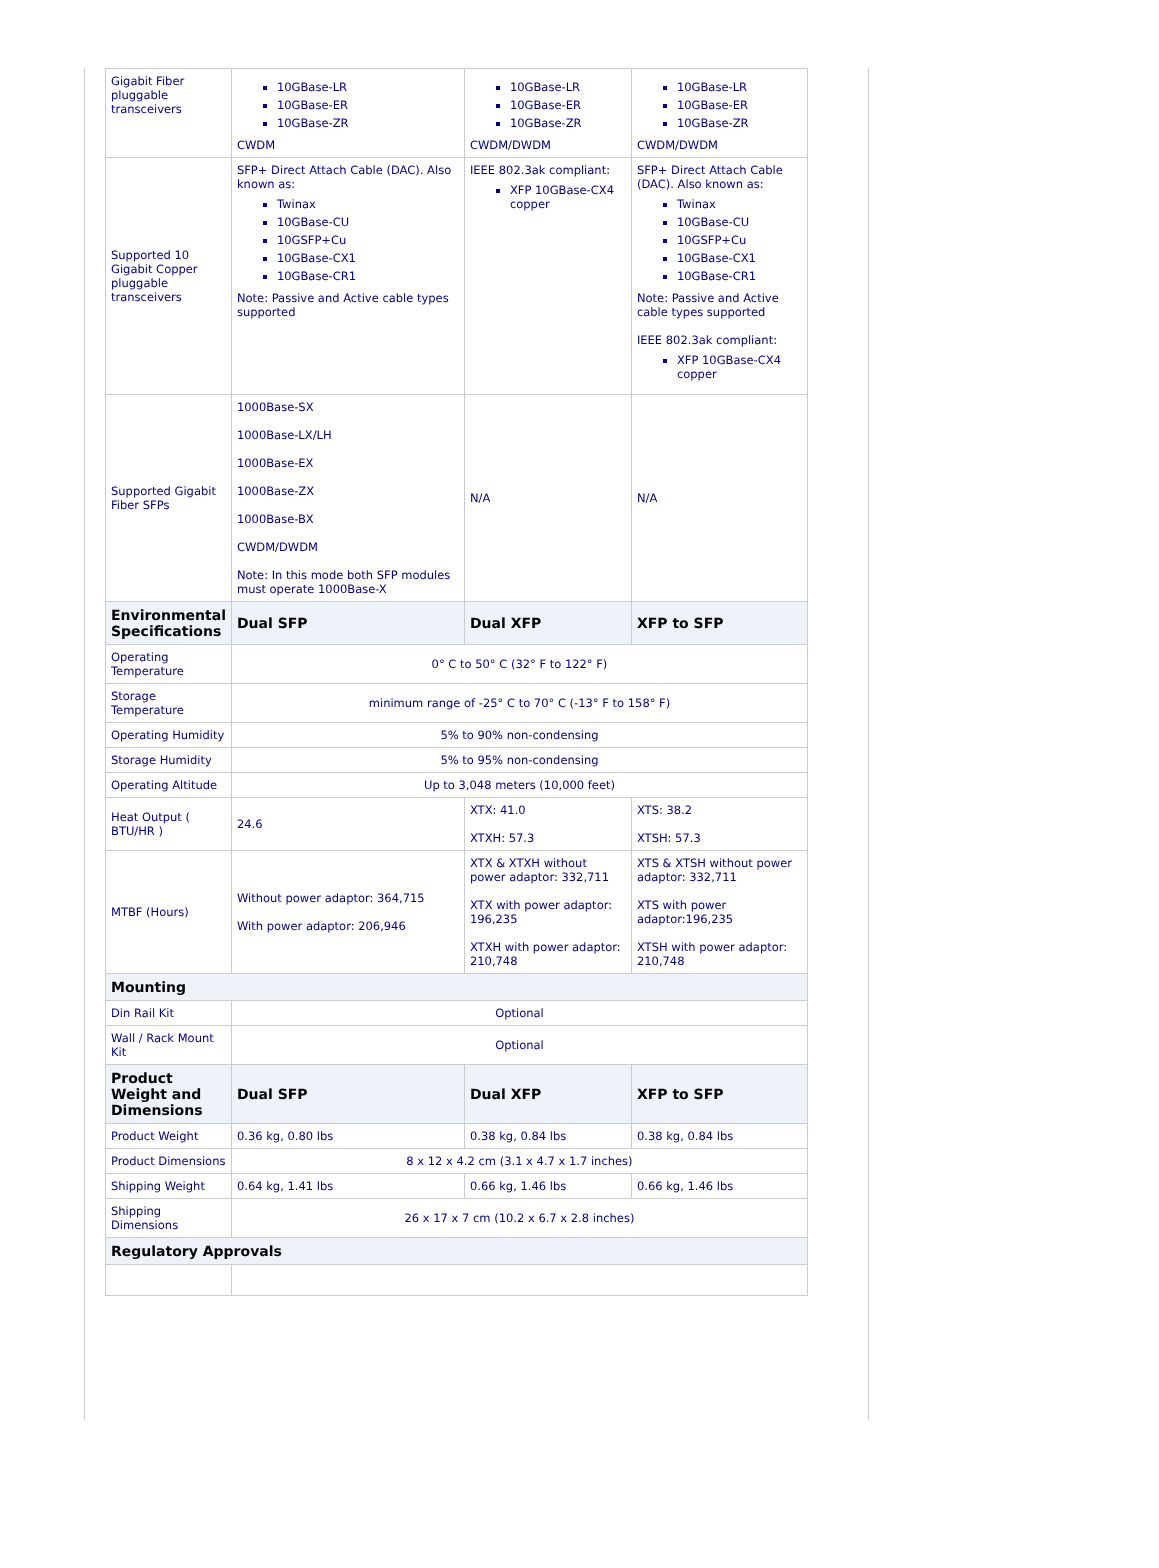| Gigabit Fiber pluggable transceivers | 10GBase-LR 10GBase-ER 10GBase-ZR CWDM | 10GBase-LR 10GBase-ER 10GBase-ZR CWDM/DWDM | 10GBase-LR 10GBase-ER 10GBase-ZR CWDM/DWDM |
| Supported 10 Gigabit Copper pluggable transceivers | SFP+ Direct Attach Cable (DAC). Also known as: Twinax 10GBase-CU 10GSFP+Cu 10GBase-CX1 10GBase-CR1 Note: Passive and Active cable types supported | IEEE 802.3ak compliant: XFP 10GBase-CX4 copper | SFP+ Direct Attach Cable (DAC). Also known as: Twinax 10GBase-CU 10GSFP+Cu 10GBase-CX1 10GBase-CR1 Note: Passive and Active cable types supported IEEE 802.3ak compliant: XFP 10GBase-CX4 copper |
| Supported Gigabit Fiber SFPs | 1000Base-SX 1000Base-LX/LH 1000Base-EX 1000Base-ZX 1000Base-BX CWDM/DWDM Note: In this mode both SFP modules must operate 1000Base-X | N/A | N/A |
| Environmental Specifications | Dual SFP | Dual XFP | XFP to SFP |
| Operating Temperature | 0° C to 50° C (32° F to 122° F) | | |
| Storage Temperature | minimum range of -25° C to 70° C (-13° F to 158° F) | | |
| Operating Humidity | 5% to 90% non-condensing | | |
| Storage Humidity | 5% to 95% non-condensing | | |
| Operating Altitude | Up to 3,048 meters (10,000 feet) | | |
| Heat Output ( BTU/HR ) | 24.6 | XTX: 41.0 XTXH: 57.3 | XTS: 38.2 XTSH: 57.3 |
| MTBF (Hours) | Without power adaptor: 364,715 With power adaptor: 206,946 | XTX & XTXH without power adaptor: 332,711 XTX with power adaptor: 196,235 XTXH with power adaptor: 210,748 | XTS & XTSH without power adaptor: 332,711 XTS with power adaptor:196,235 XTSH with power adaptor: 210,748 |
| Mounting | | | |
| Din Rail Kit | Optional | | |
| Wall / Rack Mount Kit | Optional | | |
| Product Weight and Dimensions | Dual SFP | Dual XFP | XFP to SFP |
| Product Weight | 0.36 kg, 0.80 lbs | 0.38 kg, 0.84 lbs | 0.38 kg, 0.84 lbs |
| Product Dimensions | 8 x 12 x 4.2 cm (3.1 x 4.7 x 1.7 inches) | | |
| Shipping Weight | 0.64 kg, 1.41 lbs | 0.66 kg, 1.46 lbs | 0.66 kg, 1.46 lbs |
| Shipping Dimensions | 26 x 17 x 7 cm (10.2 x 6.7 x 2.8 inches) | | |
| Regulatory Approvals | | | |